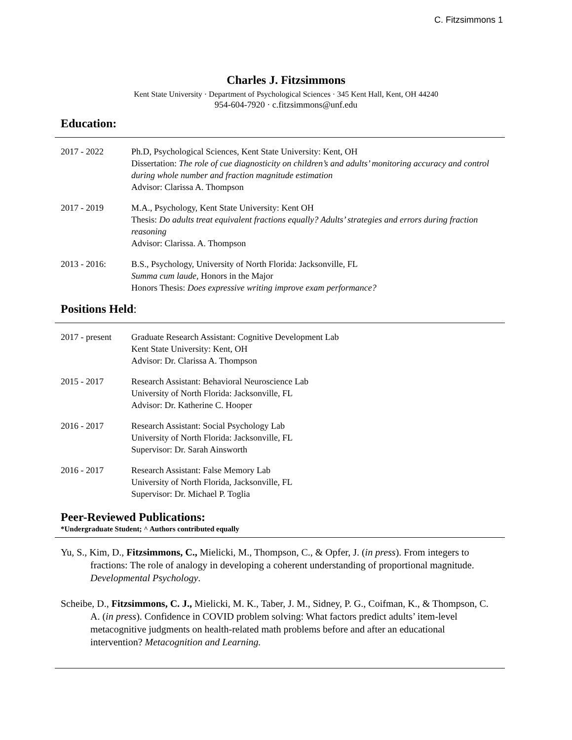C. Fitzsimmons 1
Charles J. Fitzsimmons
Kent State University · Department of Psychological Sciences · 345 Kent Hall, Kent, OH 44240
954-604-7920 · c.fitzsimmons@unf.edu
Education:
2017 - 2022 Ph.D, Psychological Sciences, Kent State University: Kent, OH
Dissertation: The role of cue diagnosticity on children’s and adults’ monitoring accuracy and control during whole number and fraction magnitude estimation
Advisor: Clarissa A. Thompson
2017 - 2019 M.A., Psychology, Kent State University: Kent OH
Thesis: Do adults treat equivalent fractions equally? Adults’ strategies and errors during fraction reasoning
Advisor: Clarissa. A. Thompson
2013 - 2016: B.S., Psychology, University of North Florida: Jacksonville, FL
Summa cum laude, Honors in the Major
Honors Thesis: Does expressive writing improve exam performance?
Positions Held:
2017 - present
Graduate Research Assistant: Cognitive Development Lab
Kent State University: Kent, OH
Advisor: Dr. Clarissa A. Thompson
2015 - 2017 Research Assistant: Behavioral Neuroscience Lab
University of North Florida: Jacksonville, FL
Advisor: Dr. Katherine C. Hooper
2016 - 2017 Research Assistant: Social Psychology Lab
University of North Florida: Jacksonville, FL
Supervisor: Dr. Sarah Ainsworth
2016 - 2017 Research Assistant: False Memory Lab
University of North Florida, Jacksonville, FL
Supervisor: Dr. Michael P. Toglia
Peer-Reviewed Publications:
*Undergraduate Student; ^ Authors contributed equally
Yu, S., Kim, D., Fitzsimmons, C., Mielicki, M., Thompson, C., & Opfer, J. (in press). From integers to fractions: The role of analogy in developing a coherent understanding of proportional magnitude. Developmental Psychology.
Scheibe, D., Fitzsimmons, C. J., Mielicki, M. K., Taber, J. M., Sidney, P. G., Coifman, K., & Thompson, C. A. (in press). Confidence in COVID problem solving: What factors predict adults’ item-level metacognitive judgments on health-related math problems before and after an educational intervention? Metacognition and Learning.